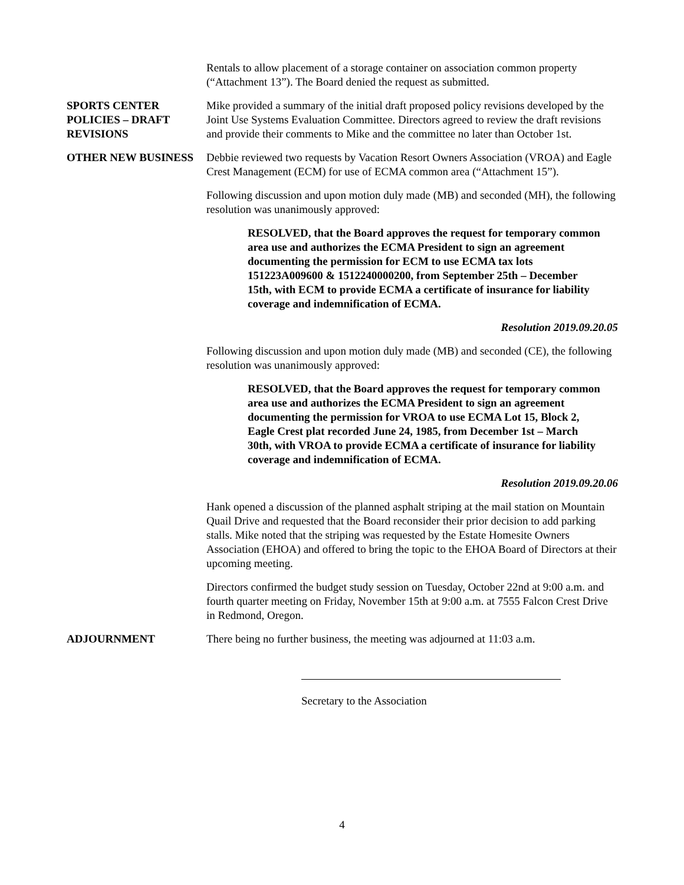Rentals to allow placement of a storage container on association common property (“Attachment 13”). The Board denied the request as submitted.
SPORTS CENTER POLICIES – DRAFT REVISIONS
Mike provided a summary of the initial draft proposed policy revisions developed by the Joint Use Systems Evaluation Committee. Directors agreed to review the draft revisions and provide their comments to Mike and the committee no later than October 1st.
OTHER NEW BUSINESS Debbie reviewed two requests by Vacation Resort Owners Association (VROA) and Eagle Crest Management (ECM) for use of ECMA common area (“Attachment 15”).
Following discussion and upon motion duly made (MB) and seconded (MH), the following resolution was unanimously approved:
RESOLVED, that the Board approves the request for temporary common area use and authorizes the ECMA President to sign an agreement documenting the permission for ECM to use ECMA tax lots 151223A009600 & 1512240000200, from September 25th – December 15th, with ECM to provide ECMA a certificate of insurance for liability coverage and indemnification of ECMA.
Resolution 2019.09.20.05
Following discussion and upon motion duly made (MB) and seconded (CE), the following resolution was unanimously approved:
RESOLVED, that the Board approves the request for temporary common area use and authorizes the ECMA President to sign an agreement documenting the permission for VROA to use ECMA Lot 15, Block 2, Eagle Crest plat recorded June 24, 1985, from December 1st – March 30th, with VROA to provide ECMA a certificate of insurance for liability coverage and indemnification of ECMA.
Resolution 2019.09.20.06
Hank opened a discussion of the planned asphalt striping at the mail station on Mountain Quail Drive and requested that the Board reconsider their prior decision to add parking stalls. Mike noted that the striping was requested by the Estate Homesite Owners Association (EHOA) and offered to bring the topic to the EHOA Board of Directors at their upcoming meeting.
Directors confirmed the budget study session on Tuesday, October 22nd at 9:00 a.m. and fourth quarter meeting on Friday, November 15th at 9:00 a.m. at 7555 Falcon Crest Drive in Redmond, Oregon.
ADJOURNMENT There being no further business, the meeting was adjourned at 11:03 a.m.
Secretary to the Association
4